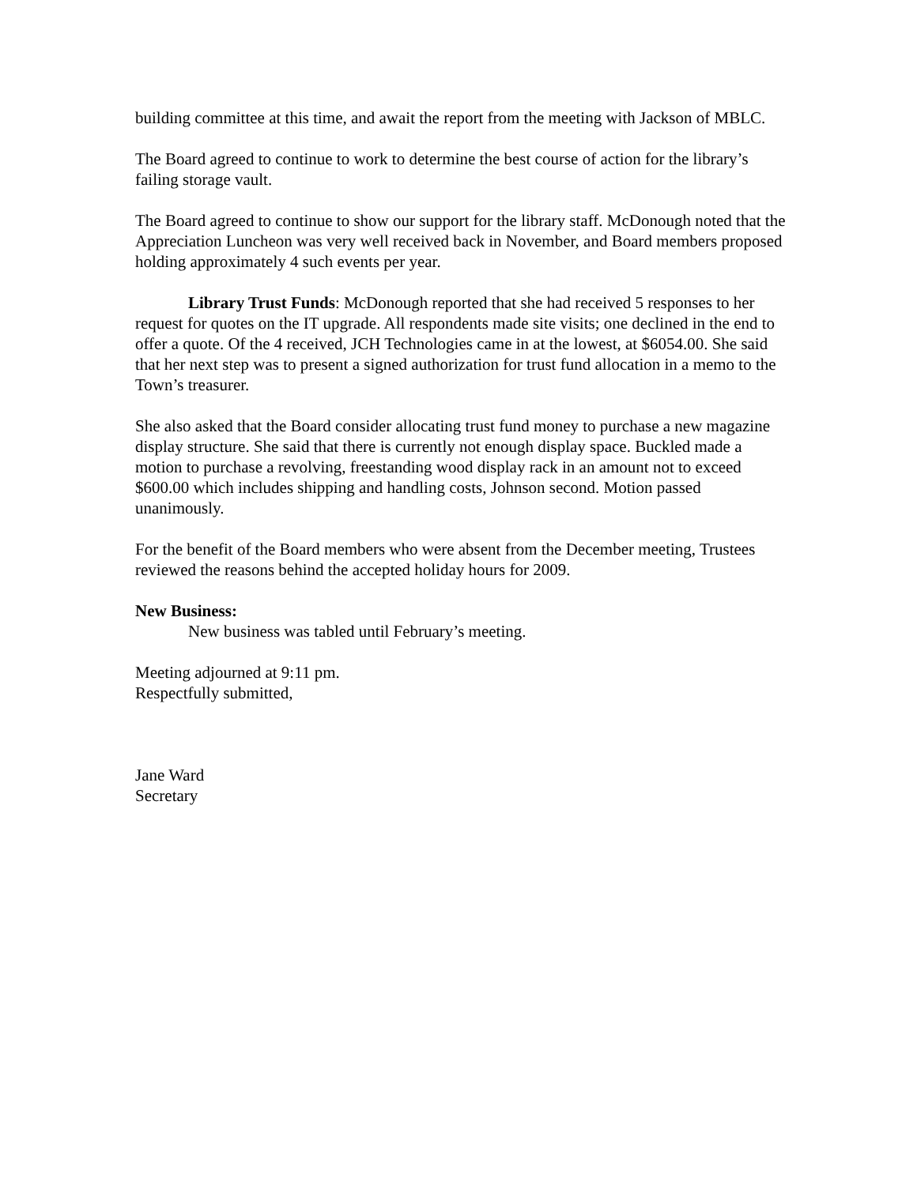building committee at this time, and await the report from the meeting with Jackson of MBLC.
The Board agreed to continue to work to determine the best course of action for the library’s failing storage vault.
The Board agreed to continue to show our support for the library staff. McDonough noted that the Appreciation Luncheon was very well received back in November, and Board members proposed holding approximately 4 such events per year.
Library Trust Funds: McDonough reported that she had received 5 responses to her request for quotes on the IT upgrade. All respondents made site visits; one declined in the end to offer a quote. Of the 4 received, JCH Technologies came in at the lowest, at $6054.00. She said that her next step was to present a signed authorization for trust fund allocation in a memo to the Town’s treasurer.
She also asked that the Board consider allocating trust fund money to purchase a new magazine display structure. She said that there is currently not enough display space. Buckled made a motion to purchase a revolving, freestanding wood display rack in an amount not to exceed $600.00 which includes shipping and handling costs, Johnson second. Motion passed unanimously.
For the benefit of the Board members who were absent from the December meeting, Trustees reviewed the reasons behind the accepted holiday hours for 2009.
New Business:
New business was tabled until February’s meeting.
Meeting adjourned at 9:11 pm.
Respectfully submitted,
Jane Ward
Secretary